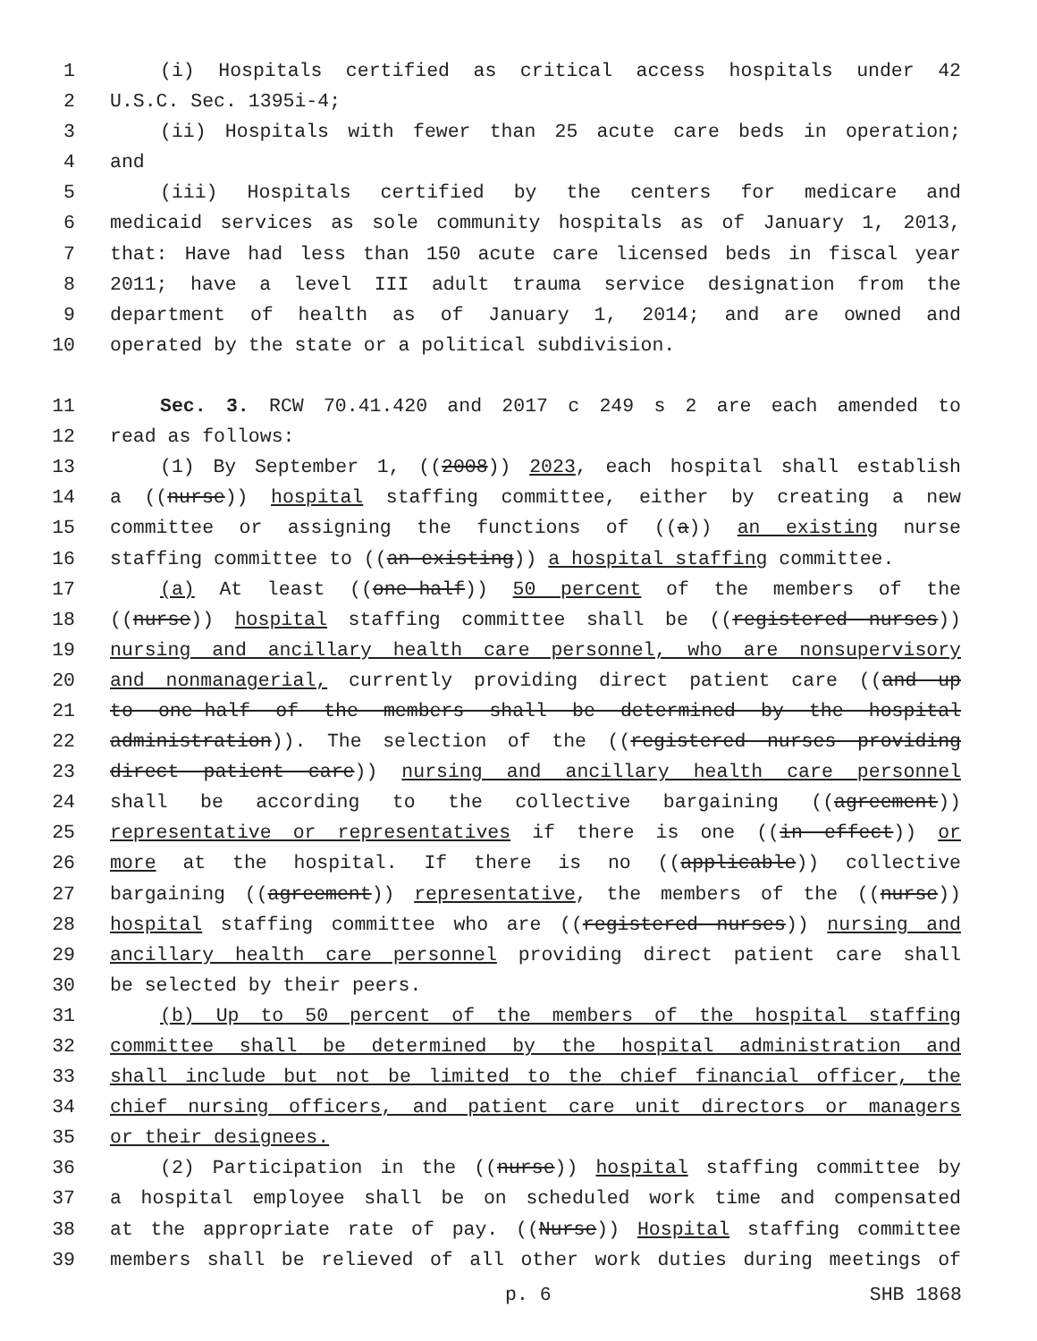1 (i) Hospitals certified as critical access hospitals under 42
2 U.S.C. Sec. 1395i-4;
3 (ii) Hospitals with fewer than 25 acute care beds in operation;
4 and
5 (iii) Hospitals certified by the centers for medicare and
6 medicaid services as sole community hospitals as of January 1, 2013,
7 that: Have had less than 150 acute care licensed beds in fiscal year
8 2011; have a level III adult trauma service designation from the
9 department of health as of January 1, 2014; and are owned and
10 operated by the state or a political subdivision.
11 Sec. 3. RCW 70.41.420 and 2017 c 249 s 2 are each amended to
12 read as follows:
13 (1) By September 1, ((2008)) 2023, each hospital shall establish
14 a ((nurse)) hospital staffing committee, either by creating a new
15 committee or assigning the functions of ((a)) an existing nurse
16 staffing committee to ((an existing)) a hospital staffing committee.
17 (a) At least ((one-half)) 50 percent of the members of the
18 ((nurse)) hospital staffing committee shall be ((registered nurses))
19 nursing and ancillary health care personnel, who are nonsupervisory
20 and nonmanagerial, currently providing direct patient care ((and up
21 to one-half of the members shall be determined by the hospital
22 administration)). The selection of the ((registered nurses providing
23 direct patient care)) nursing and ancillary health care personnel
24 shall be according to the collective bargaining ((agreement))
25 representative or representatives if there is one ((in effect)) or
26 more at the hospital. If there is no ((applicable)) collective
27 bargaining ((agreement)) representative, the members of the ((nurse))
28 hospital staffing committee who are ((registered nurses)) nursing and
29 ancillary health care personnel providing direct patient care shall
30 be selected by their peers.
31 (b) Up to 50 percent of the members of the hospital staffing
32 committee shall be determined by the hospital administration and
33 shall include but not be limited to the chief financial officer, the
34 chief nursing officers, and patient care unit directors or managers
35 or their designees.
36 (2) Participation in the ((nurse)) hospital staffing committee by
37 a hospital employee shall be on scheduled work time and compensated
38 at the appropriate rate of pay. ((Nurse)) Hospital staffing committee
39 members shall be relieved of all other work duties during meetings of
p. 6 SHB 1868